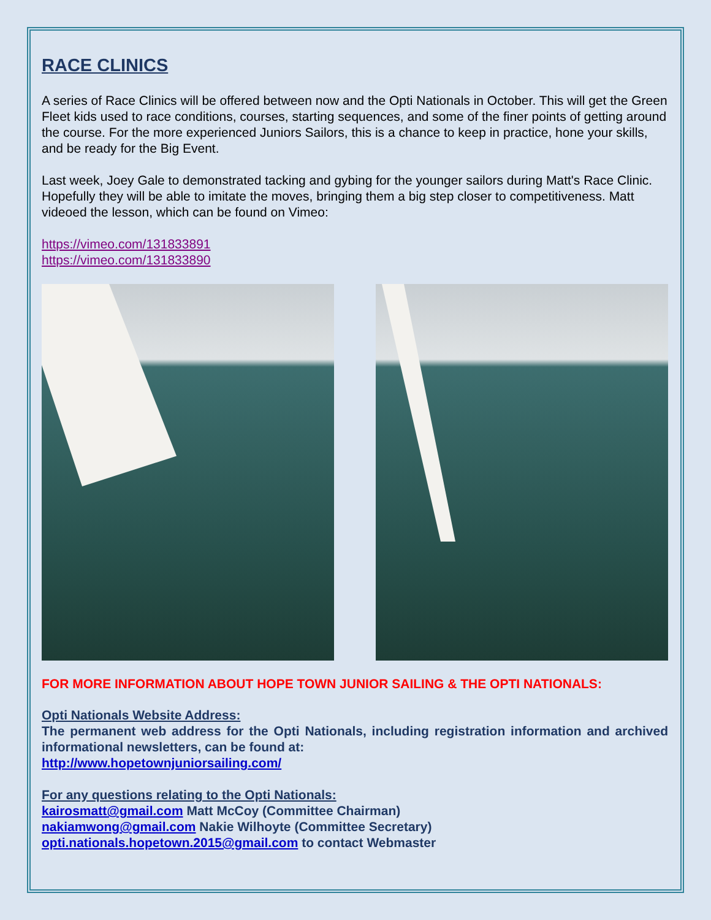RACE CLINICS
A series of Race Clinics will be offered between now and the Opti Nationals in October. This will get the Green Fleet kids used to race conditions, courses, starting sequences, and some of the finer points of getting around the course. For the more experienced Juniors Sailors, this is a chance to keep in practice, hone your skills, and be ready for the Big Event.
Last week, Joey Gale to demonstrated tacking and gybing for the younger sailors during Matt's Race Clinic. Hopefully they will be able to imitate the moves, bringing them a big step closer to competitiveness. Matt videoed the lesson, which can be found on Vimeo:
https://vimeo.com/131833891
https://vimeo.com/131833890
FOR MORE INFORMATION ABOUT HOPE TOWN JUNIOR SAILING & THE OPTI NATIONALS:
Opti Nationals Website Address:
The permanent web address for the Opti Nationals, including registration information and archived informational newsletters, can be found at:
http://www.hopetownjuniorsailing.com/
For any questions relating to the Opti Nationals:
kairosmatt@gmail.com Matt McCoy (Committee Chairman)
nakiamwong@gmail.com Nakie Wilhoyte (Committee Secretary)
opti.nationals.hopetown.2015@gmail.com to contact Webmaster